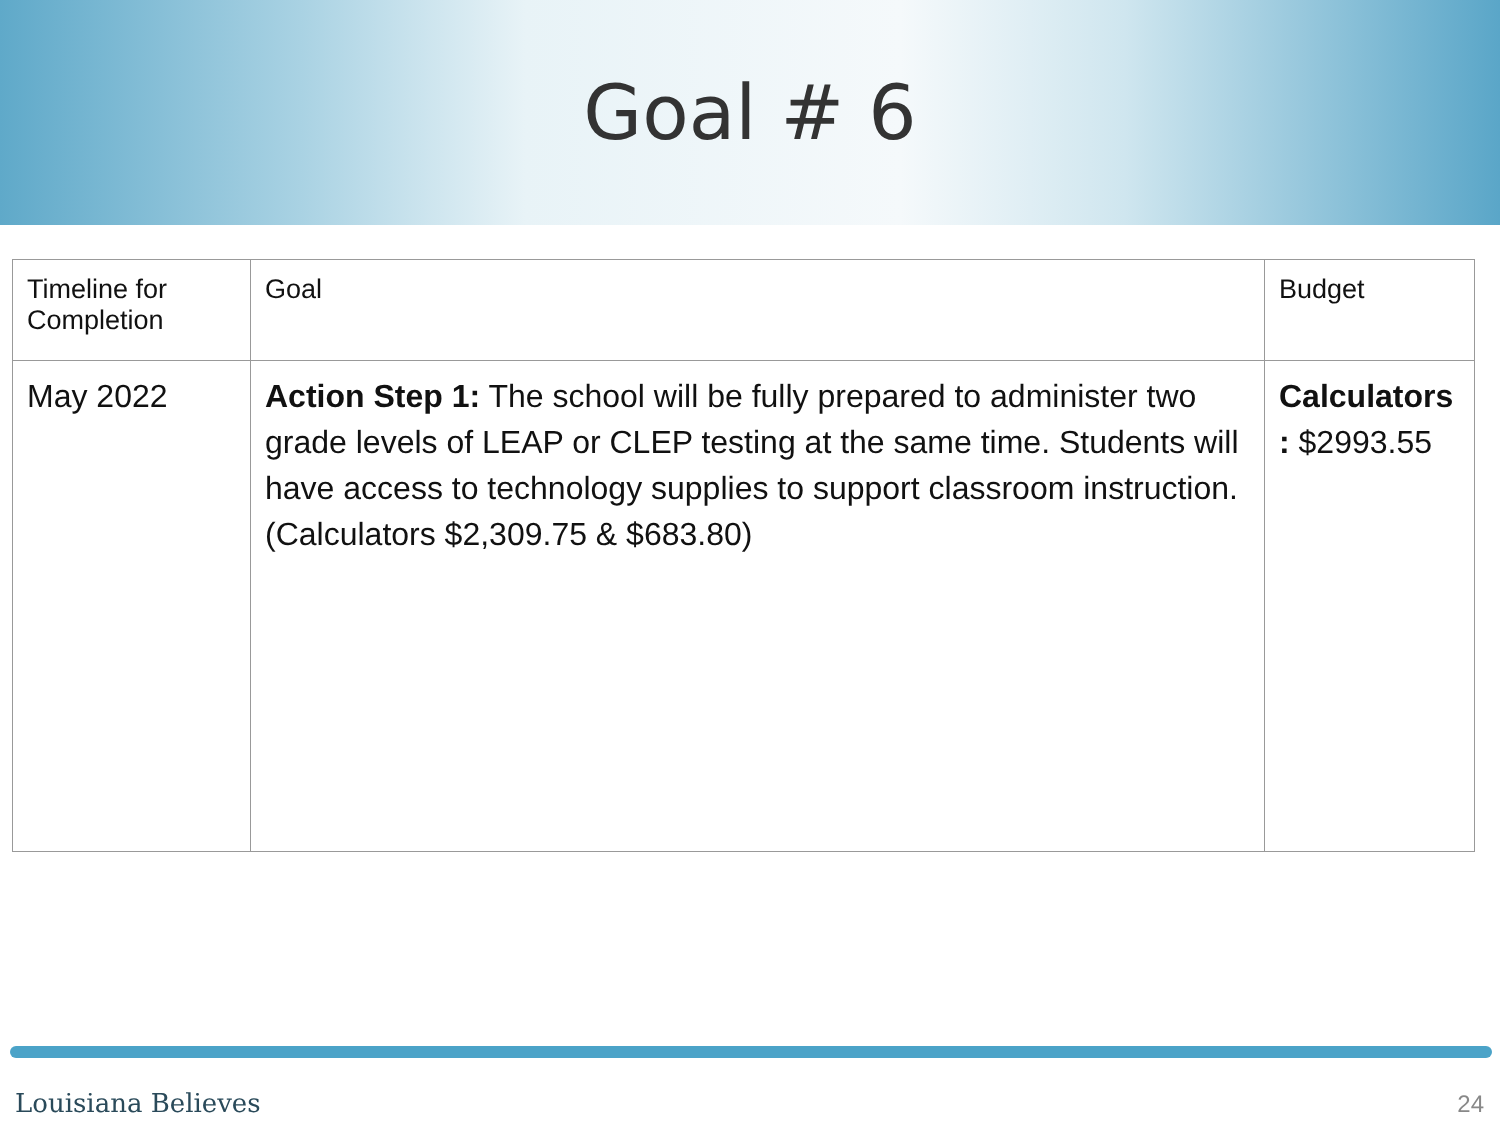Goal # 6
| Timeline for Completion | Goal | Budget |
| --- | --- | --- |
| May 2022 | Action Step 1: The school will be fully prepared to administer two grade levels of LEAP or CLEP testing at the same time. Students will have access to technology supplies to support classroom instruction. (Calculators $2,309.75 & $683.80) | Calculators : $2993.55 |
Louisiana Believes 24